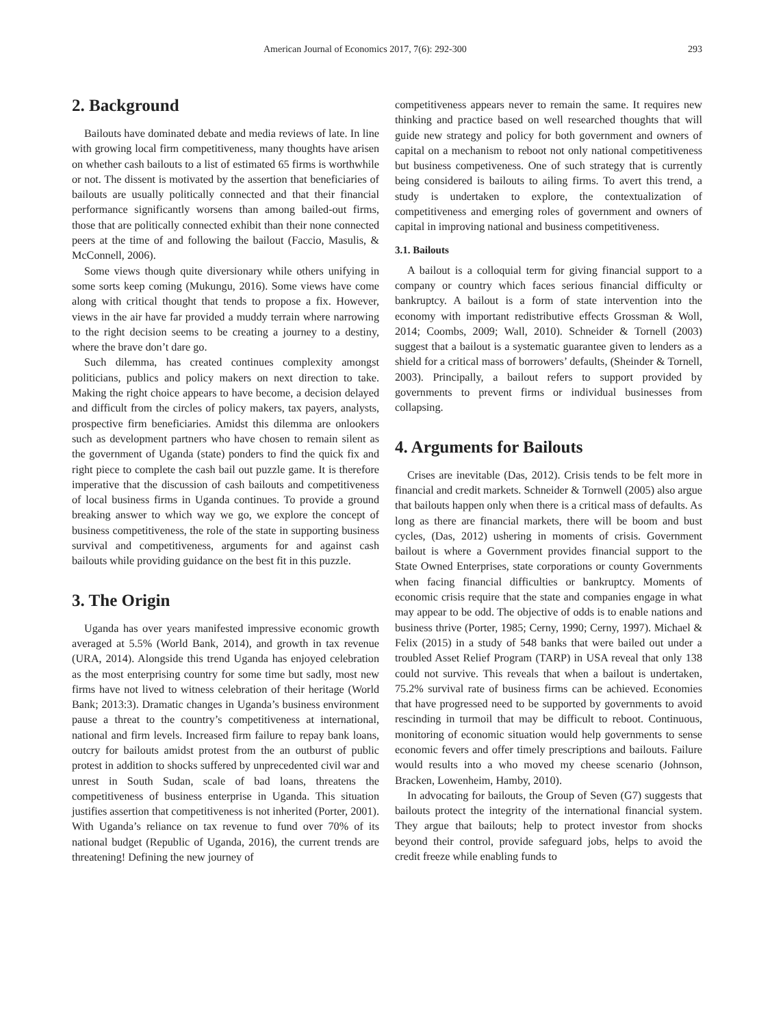American Journal of Economics 2017, 7(6): 292-300 293
2. Background
Bailouts have dominated debate and media reviews of late. In line with growing local firm competitiveness, many thoughts have arisen on whether cash bailouts to a list of estimated 65 firms is worthwhile or not. The dissent is motivated by the assertion that beneficiaries of bailouts are usually politically connected and that their financial performance significantly worsens than among bailed-out firms, those that are politically connected exhibit than their none connected peers at the time of and following the bailout (Faccio, Masulis, & McConnell, 2006).
Some views though quite diversionary while others unifying in some sorts keep coming (Mukungu, 2016). Some views have come along with critical thought that tends to propose a fix. However, views in the air have far provided a muddy terrain where narrowing to the right decision seems to be creating a journey to a destiny, where the brave don’t dare go.
Such dilemma, has created continues complexity amongst politicians, publics and policy makers on next direction to take. Making the right choice appears to have become, a decision delayed and difficult from the circles of policy makers, tax payers, analysts, prospective firm beneficiaries. Amidst this dilemma are onlookers such as development partners who have chosen to remain silent as the government of Uganda (state) ponders to find the quick fix and right piece to complete the cash bail out puzzle game. It is therefore imperative that the discussion of cash bailouts and competitiveness of local business firms in Uganda continues. To provide a ground breaking answer to which way we go, we explore the concept of business competitiveness, the role of the state in supporting business survival and competitiveness, arguments for and against cash bailouts while providing guidance on the best fit in this puzzle.
3. The Origin
Uganda has over years manifested impressive economic growth averaged at 5.5% (World Bank, 2014), and growth in tax revenue (URA, 2014). Alongside this trend Uganda has enjoyed celebration as the most enterprising country for some time but sadly, most new firms have not lived to witness celebration of their heritage (World Bank; 2013:3). Dramatic changes in Uganda’s business environment pause a threat to the country’s competitiveness at international, national and firm levels. Increased firm failure to repay bank loans, outcry for bailouts amidst protest from the an outburst of public protest in addition to shocks suffered by unprecedented civil war and unrest in South Sudan, scale of bad loans, threatens the competitiveness of business enterprise in Uganda. This situation justifies assertion that competitiveness is not inherited (Porter, 2001). With Uganda’s reliance on tax revenue to fund over 70% of its national budget (Republic of Uganda, 2016), the current trends are threatening! Defining the new journey of
competitiveness appears never to remain the same. It requires new thinking and practice based on well researched thoughts that will guide new strategy and policy for both government and owners of capital on a mechanism to reboot not only national competitiveness but business competiveness. One of such strategy that is currently being considered is bailouts to ailing firms. To avert this trend, a study is undertaken to explore, the contextualization of competitiveness and emerging roles of government and owners of capital in improving national and business competitiveness.
3.1. Bailouts
A bailout is a colloquial term for giving financial support to a company or country which faces serious financial difficulty or bankruptcy. A bailout is a form of state intervention into the economy with important redistributive effects Grossman & Woll, 2014; Coombs, 2009; Wall, 2010). Schneider & Tornell (2003) suggest that a bailout is a systematic guarantee given to lenders as a shield for a critical mass of borrowers’ defaults, (Sheinder & Tornell, 2003). Principally, a bailout refers to support provided by governments to prevent firms or individual businesses from collapsing.
4. Arguments for Bailouts
Crises are inevitable (Das, 2012). Crisis tends to be felt more in financial and credit markets. Schneider & Tornwell (2005) also argue that bailouts happen only when there is a critical mass of defaults. As long as there are financial markets, there will be boom and bust cycles, (Das, 2012) ushering in moments of crisis. Government bailout is where a Government provides financial support to the State Owned Enterprises, state corporations or county Governments when facing financial difficulties or bankruptcy. Moments of economic crisis require that the state and companies engage in what may appear to be odd. The objective of odds is to enable nations and business thrive (Porter, 1985; Cerny, 1990; Cerny, 1997). Michael & Felix (2015) in a study of 548 banks that were bailed out under a troubled Asset Relief Program (TARP) in USA reveal that only 138 could not survive. This reveals that when a bailout is undertaken, 75.2% survival rate of business firms can be achieved. Economies that have progressed need to be supported by governments to avoid rescinding in turmoil that may be difficult to reboot. Continuous, monitoring of economic situation would help governments to sense economic fevers and offer timely prescriptions and bailouts. Failure would results into a who moved my cheese scenario (Johnson, Bracken, Lowenheim, Hamby, 2010).
In advocating for bailouts, the Group of Seven (G7) suggests that bailouts protect the integrity of the international financial system. They argue that bailouts; help to protect investor from shocks beyond their control, provide safeguard jobs, helps to avoid the credit freeze while enabling funds to